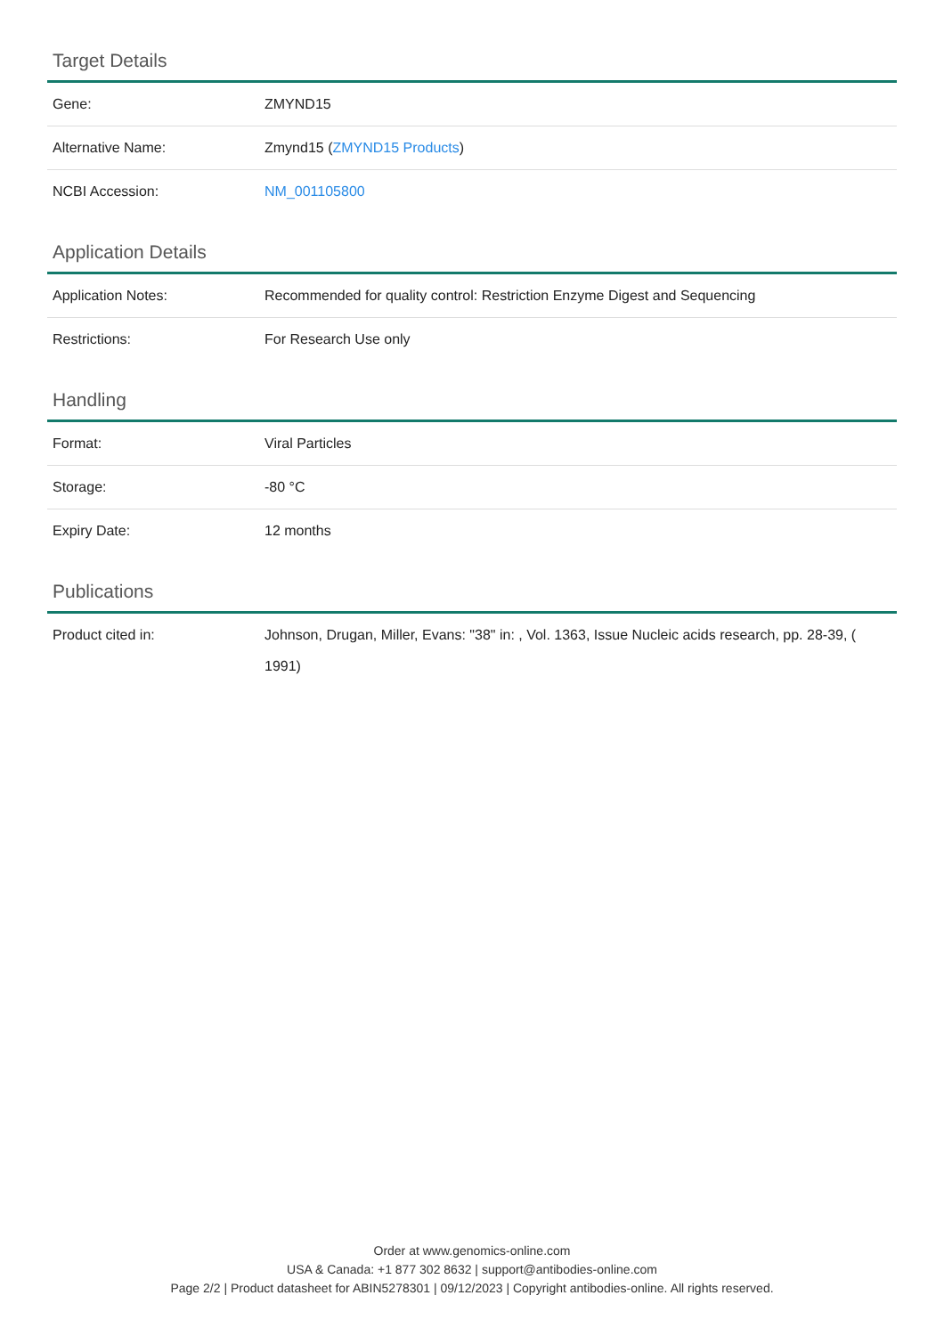Target Details
| Gene: | ZMYND15 |
| Alternative Name: | Zmynd15 ( ZMYND15 Products ) |
| NCBI Accession: | NM_001105800 |
Application Details
| Application Notes: | Recommended for quality control: Restriction Enzyme Digest and Sequencing |
| Restrictions: | For Research Use only |
Handling
| Format: | Viral Particles |
| Storage: | -80 °C |
| Expiry Date: | 12 months |
Publications
| Product cited in: | Johnson, Drugan, Miller, Evans: "38" in: , Vol. 1363, Issue Nucleic acids research, pp. 28-39, ( 1991) |
Order at www.genomics-online.com
USA & Canada: +1 877 302 8632 | support@antibodies-online.com
Page 2/2 | Product datasheet for ABIN5278301 | 09/12/2023 | Copyright antibodies-online. All rights reserved.